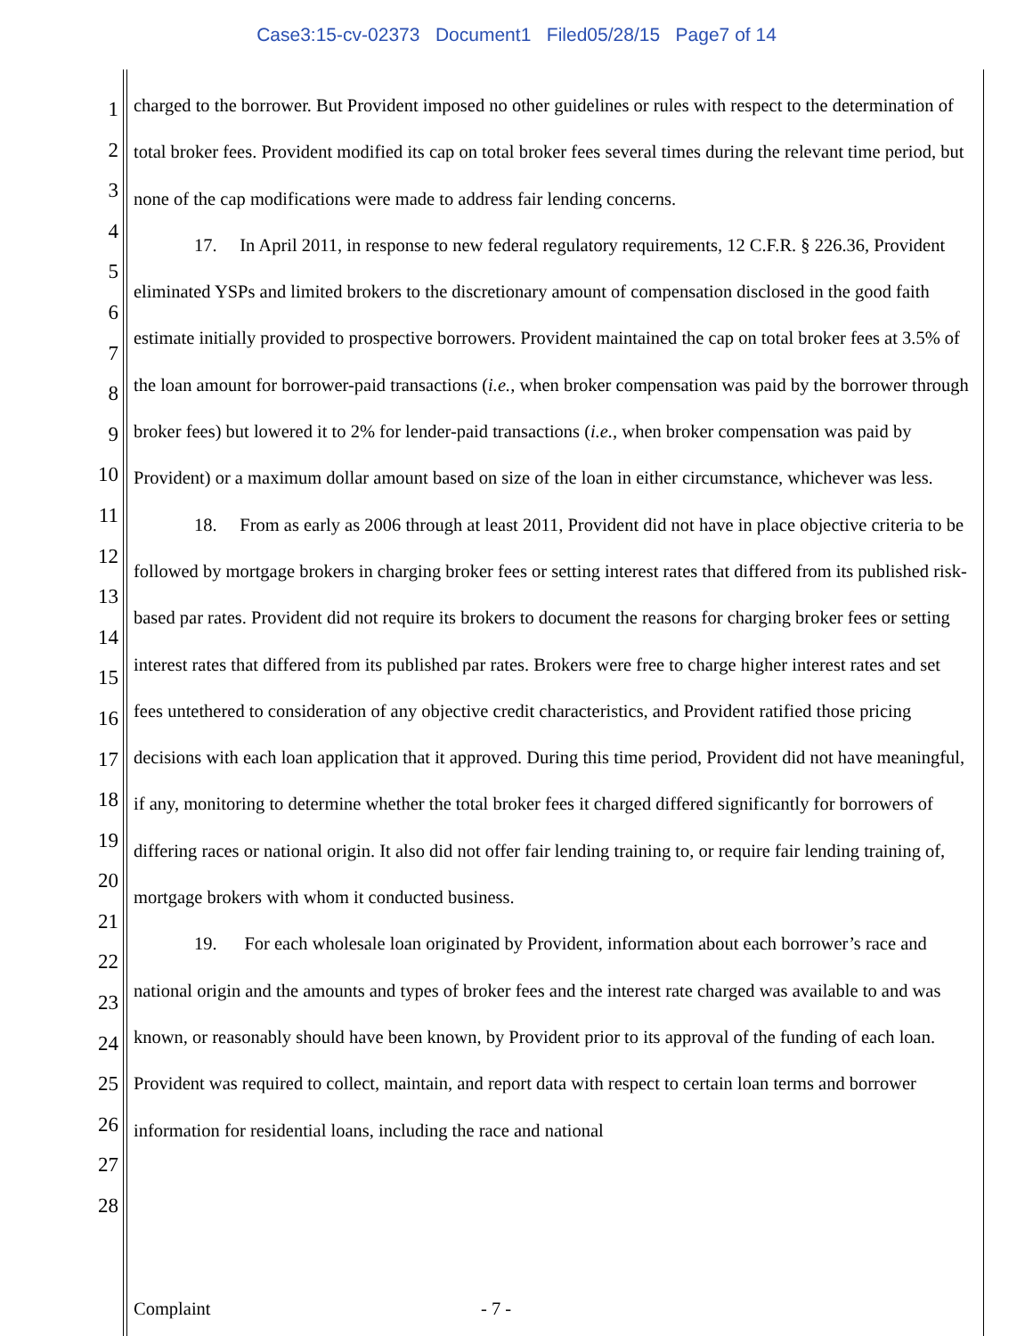Case3:15-cv-02373 Document1 Filed05/28/15 Page7 of 14
1
2
3
4
5
6
7
8
9
10
11
12
13
14
15
16
17
18
19
20
21
22
23
24
25
26
27
28
charged to the borrower. But Provident imposed no other guidelines or rules with respect to the determination of total broker fees. Provident modified its cap on total broker fees several times during the relevant time period, but none of the cap modifications were made to address fair lending concerns.
17. In April 2011, in response to new federal regulatory requirements, 12 C.F.R. § 226.36, Provident eliminated YSPs and limited brokers to the discretionary amount of compensation disclosed in the good faith estimate initially provided to prospective borrowers. Provident maintained the cap on total broker fees at 3.5% of the loan amount for borrower-paid transactions (i.e., when broker compensation was paid by the borrower through broker fees) but lowered it to 2% for lender-paid transactions (i.e., when broker compensation was paid by Provident) or a maximum dollar amount based on size of the loan in either circumstance, whichever was less.
18. From as early as 2006 through at least 2011, Provident did not have in place objective criteria to be followed by mortgage brokers in charging broker fees or setting interest rates that differed from its published risk-based par rates. Provident did not require its brokers to document the reasons for charging broker fees or setting interest rates that differed from its published par rates. Brokers were free to charge higher interest rates and set fees untethered to consideration of any objective credit characteristics, and Provident ratified those pricing decisions with each loan application that it approved. During this time period, Provident did not have meaningful, if any, monitoring to determine whether the total broker fees it charged differed significantly for borrowers of differing races or national origin. It also did not offer fair lending training to, or require fair lending training of, mortgage brokers with whom it conducted business.
19. For each wholesale loan originated by Provident, information about each borrower’s race and national origin and the amounts and types of broker fees and the interest rate charged was available to and was known, or reasonably should have been known, by Provident prior to its approval of the funding of each loan. Provident was required to collect, maintain, and report data with respect to certain loan terms and borrower information for residential loans, including the race and national
Complaint - 7 -